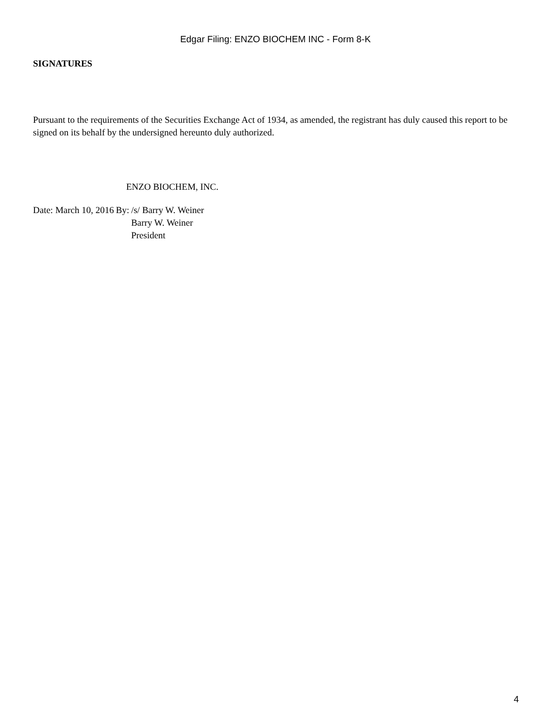Edgar Filing: ENZO BIOCHEM INC - Form 8-K
SIGNATURES
Pursuant to the requirements of the Securities Exchange Act of 1934, as amended, the registrant has duly caused this report to be signed on its behalf by the undersigned hereunto duly authorized.
ENZO BIOCHEM, INC.
| Date: March 10, 2016 | By: | /s/ Barry W. Weiner |
| | | Barry W. Weiner |
| | | President |
4